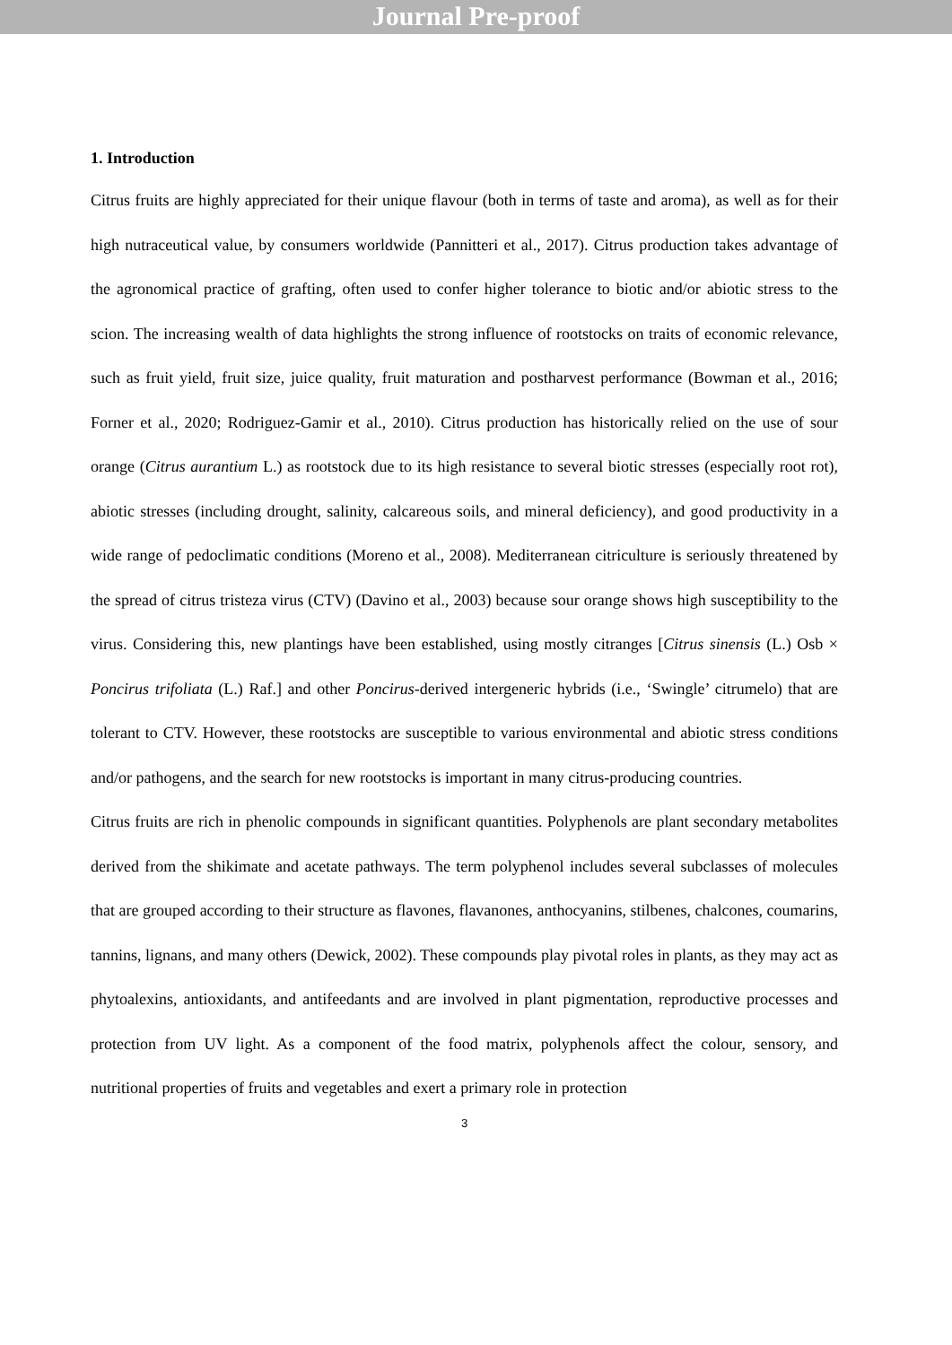Journal Pre-proof
1. Introduction
Citrus fruits are highly appreciated for their unique flavour (both in terms of taste and aroma), as well as for their high nutraceutical value, by consumers worldwide (Pannitteri et al., 2017). Citrus production takes advantage of the agronomical practice of grafting, often used to confer higher tolerance to biotic and/or abiotic stress to the scion. The increasing wealth of data highlights the strong influence of rootstocks on traits of economic relevance, such as fruit yield, fruit size, juice quality, fruit maturation and postharvest performance (Bowman et al., 2016; Forner et al., 2020; Rodriguez-Gamir et al., 2010). Citrus production has historically relied on the use of sour orange (Citrus aurantium L.) as rootstock due to its high resistance to several biotic stresses (especially root rot), abiotic stresses (including drought, salinity, calcareous soils, and mineral deficiency), and good productivity in a wide range of pedoclimatic conditions (Moreno et al., 2008). Mediterranean citriculture is seriously threatened by the spread of citrus tristeza virus (CTV) (Davino et al., 2003) because sour orange shows high susceptibility to the virus. Considering this, new plantings have been established, using mostly citranges [Citrus sinensis (L.) Osb × Poncirus trifoliata (L.) Raf.] and other Poncirus-derived intergeneric hybrids (i.e., ‘Swingle’ citrumelo) that are tolerant to CTV. However, these rootstocks are susceptible to various environmental and abiotic stress conditions and/or pathogens, and the search for new rootstocks is important in many citrus-producing countries.
Citrus fruits are rich in phenolic compounds in significant quantities. Polyphenols are plant secondary metabolites derived from the shikimate and acetate pathways. The term polyphenol includes several subclasses of molecules that are grouped according to their structure as flavones, flavanones, anthocyanins, stilbenes, chalcones, coumarins, tannins, lignans, and many others (Dewick, 2002). These compounds play pivotal roles in plants, as they may act as phytoalexins, antioxidants, and antifeedants and are involved in plant pigmentation, reproductive processes and protection from UV light. As a component of the food matrix, polyphenols affect the colour, sensory, and nutritional properties of fruits and vegetables and exert a primary role in protection
3